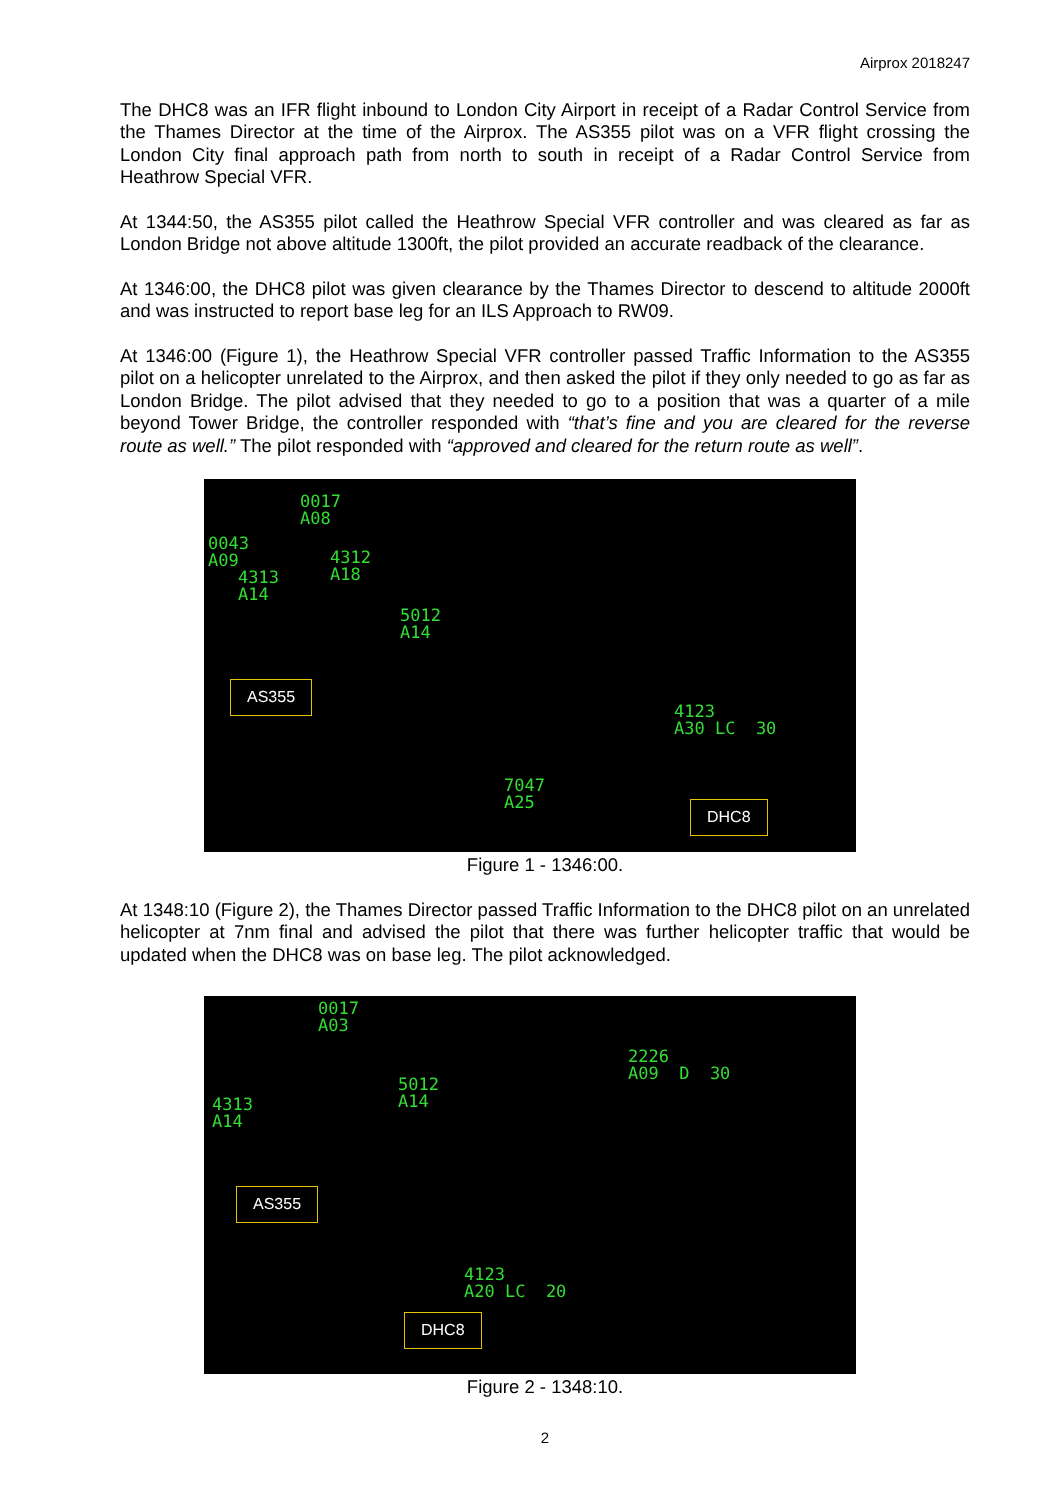Airprox 2018247
The DHC8 was an IFR flight inbound to London City Airport in receipt of a Radar Control Service from the Thames Director at the time of the Airprox. The AS355 pilot was on a VFR flight crossing the London City final approach path from north to south in receipt of a Radar Control Service from Heathrow Special VFR.
At 1344:50, the AS355 pilot called the Heathrow Special VFR controller and was cleared as far as London Bridge not above altitude 1300ft, the pilot provided an accurate readback of the clearance.
At 1346:00, the DHC8 pilot was given clearance by the Thames Director to descend to altitude 2000ft and was instructed to report base leg for an ILS Approach to RW09.
At 1346:00 (Figure 1), the Heathrow Special VFR controller passed Traffic Information to the AS355 pilot on a helicopter unrelated to the Airprox, and then asked the pilot if they only needed to go as far as London Bridge. The pilot advised that they needed to go to a position that was a quarter of a mile beyond Tower Bridge, the controller responded with “that’s fine and you are cleared for the reverse route as well.” The pilot responded with “approved and cleared for the return route as well”.
0017
A08
0043
A09
4312
A18
4313
A14
5012
A14
4123
A30 LC 30
7047
A25
AS355
DHC8
Figure 1 - 1346:00.
At 1348:10 (Figure 2), the Thames Director passed Traffic Information to the DHC8 pilot on an unrelated helicopter at 7nm final and advised the pilot that there was further helicopter traffic that would be updated when the DHC8 was on base leg. The pilot acknowledged.
0017
A03
2226
A09 D 30
5012
A14
4313
A14
4123
A20 LC 20
AS355
DHC8
Figure 2 - 1348:10.
2